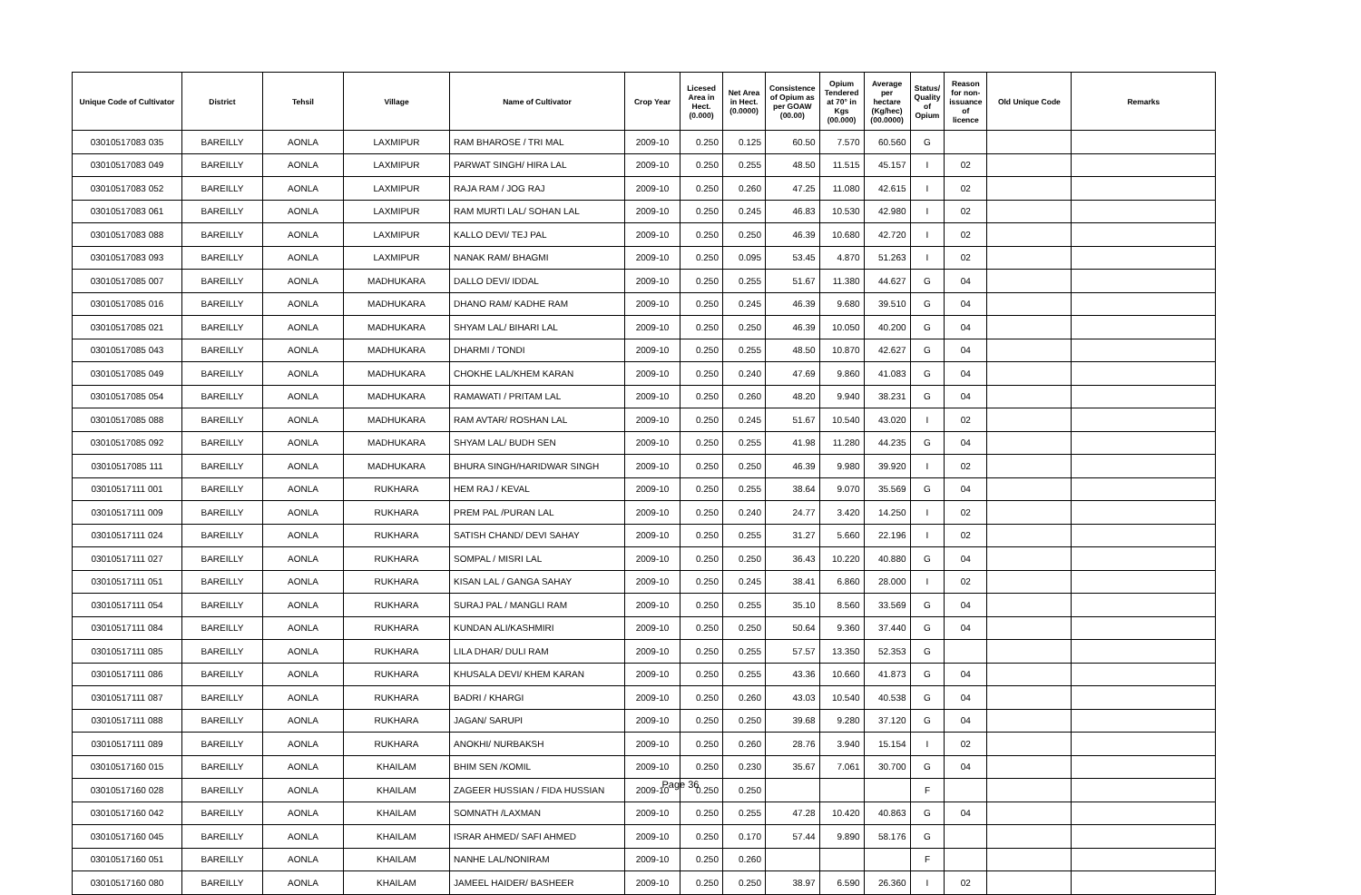| Unique Code of Cultivator | District | Tehsil | Village | Name of Cultivator | Crop Year | Licesed Area in Hect. (0.000) | Net Area in Hect. (0.0000) | Consistence of Opium as per GOAW (00.00) | Opium Tendered at 70° in Kgs (00.000) | Average per hectare (Kg/hec) (00.0000) | Status/ Quality of Opium | Reason for non-issuance of licence | Old Unique Code | Remarks |
| --- | --- | --- | --- | --- | --- | --- | --- | --- | --- | --- | --- | --- | --- | --- |
| 03010517083 035 | BAREILLY | AONLA | LAXMIPUR | RAM BHAROSE / TRI MAL | 2009-10 | 0.250 | 0.125 | 60.50 | 7.570 | 60.560 | G | | | |
| 03010517083 049 | BAREILLY | AONLA | LAXMIPUR | PARWAT SINGH/ HIRA LAL | 2009-10 | 0.250 | 0.255 | 48.50 | 11.515 | 45.157 | I | 02 | | |
| 03010517083 052 | BAREILLY | AONLA | LAXMIPUR | RAJA RAM / JOG RAJ | 2009-10 | 0.250 | 0.260 | 47.25 | 11.080 | 42.615 | I | 02 | | |
| 03010517083 061 | BAREILLY | AONLA | LAXMIPUR | RAM MURTI LAL/ SOHAN LAL | 2009-10 | 0.250 | 0.245 | 46.83 | 10.530 | 42.980 | I | 02 | | |
| 03010517083 088 | BAREILLY | AONLA | LAXMIPUR | KALLO DEVI/ TEJ PAL | 2009-10 | 0.250 | 0.250 | 46.39 | 10.680 | 42.720 | I | 02 | | |
| 03010517083 093 | BAREILLY | AONLA | LAXMIPUR | NANAK RAM/ BHAGMI | 2009-10 | 0.250 | 0.095 | 53.45 | 4.870 | 51.263 | I | 02 | | |
| 03010517085 007 | BAREILLY | AONLA | MADHUKARA | DALLO DEVI/ IDDAL | 2009-10 | 0.250 | 0.255 | 51.67 | 11.380 | 44.627 | G | 04 | | |
| 03010517085 016 | BAREILLY | AONLA | MADHUKARA | DHANO RAM/ KADHE RAM | 2009-10 | 0.250 | 0.245 | 46.39 | 9.680 | 39.510 | G | 04 | | |
| 03010517085 021 | BAREILLY | AONLA | MADHUKARA | SHYAM LAL/ BIHARI LAL | 2009-10 | 0.250 | 0.250 | 46.39 | 10.050 | 40.200 | G | 04 | | |
| 03010517085 043 | BAREILLY | AONLA | MADHUKARA | DHARMI / TONDI | 2009-10 | 0.250 | 0.255 | 48.50 | 10.870 | 42.627 | G | 04 | | |
| 03010517085 049 | BAREILLY | AONLA | MADHUKARA | CHOKHE LAL/KHEM KARAN | 2009-10 | 0.250 | 0.240 | 47.69 | 9.860 | 41.083 | G | 04 | | |
| 03010517085 054 | BAREILLY | AONLA | MADHUKARA | RAMAWATI / PRITAM LAL | 2009-10 | 0.250 | 0.260 | 48.20 | 9.940 | 38.231 | G | 04 | | |
| 03010517085 088 | BAREILLY | AONLA | MADHUKARA | RAM AVTAR/ ROSHAN LAL | 2009-10 | 0.250 | 0.245 | 51.67 | 10.540 | 43.020 | I | 02 | | |
| 03010517085 092 | BAREILLY | AONLA | MADHUKARA | SHYAM LAL/ BUDH SEN | 2009-10 | 0.250 | 0.255 | 41.98 | 11.280 | 44.235 | G | 04 | | |
| 03010517085 111 | BAREILLY | AONLA | MADHUKARA | BHURA SINGH/HARIDWAR SINGH | 2009-10 | 0.250 | 0.250 | 46.39 | 9.980 | 39.920 | I | 02 | | |
| 03010517111 001 | BAREILLY | AONLA | RUKHARA | HEM RAJ / KEVAL | 2009-10 | 0.250 | 0.255 | 38.64 | 9.070 | 35.569 | G | 04 | | |
| 03010517111 009 | BAREILLY | AONLA | RUKHARA | PREM PAL /PURAN LAL | 2009-10 | 0.250 | 0.240 | 24.77 | 3.420 | 14.250 | I | 02 | | |
| 03010517111 024 | BAREILLY | AONLA | RUKHARA | SATISH CHAND/ DEVI SAHAY | 2009-10 | 0.250 | 0.255 | 31.27 | 5.660 | 22.196 | I | 02 | | |
| 03010517111 027 | BAREILLY | AONLA | RUKHARA | SOMPAL / MISRI LAL | 2009-10 | 0.250 | 0.250 | 36.43 | 10.220 | 40.880 | G | 04 | | |
| 03010517111 051 | BAREILLY | AONLA | RUKHARA | KISAN LAL / GANGA SAHAY | 2009-10 | 0.250 | 0.245 | 38.41 | 6.860 | 28.000 | I | 02 | | |
| 03010517111 054 | BAREILLY | AONLA | RUKHARA | SURAJ PAL / MANGLI RAM | 2009-10 | 0.250 | 0.255 | 35.10 | 8.560 | 33.569 | G | 04 | | |
| 03010517111 084 | BAREILLY | AONLA | RUKHARA | KUNDAN ALI/KASHMIRI | 2009-10 | 0.250 | 0.250 | 50.64 | 9.360 | 37.440 | G | 04 | | |
| 03010517111 085 | BAREILLY | AONLA | RUKHARA | LILA DHAR/ DULI RAM | 2009-10 | 0.250 | 0.255 | 57.57 | 13.350 | 52.353 | G | | | |
| 03010517111 086 | BAREILLY | AONLA | RUKHARA | KHUSALA DEVI/ KHEM KARAN | 2009-10 | 0.250 | 0.255 | 43.36 | 10.660 | 41.873 | G | 04 | | |
| 03010517111 087 | BAREILLY | AONLA | RUKHARA | BADRI / KHARGI | 2009-10 | 0.250 | 0.260 | 43.03 | 10.540 | 40.538 | G | 04 | | |
| 03010517111 088 | BAREILLY | AONLA | RUKHARA | JAGAN/ SARUPI | 2009-10 | 0.250 | 0.250 | 39.68 | 9.280 | 37.120 | G | 04 | | |
| 03010517111 089 | BAREILLY | AONLA | RUKHARA | ANOKHI/ NURBAKSH | 2009-10 | 0.250 | 0.260 | 28.76 | 3.940 | 15.154 | I | 02 | | |
| 03010517160 015 | BAREILLY | AONLA | KHAILAM | BHIM SEN /KOMIL | 2009-10 | 0.250 | 0.230 | 35.67 | 7.061 | 30.700 | G | 04 | | |
| 03010517160 028 | BAREILLY | AONLA | KHAILAM | ZAGEER HUSSIAN / FIDA HUSSIAN | 2009-10 | 0.250 | 0.250 | | | | F | | | |
| 03010517160 042 | BAREILLY | AONLA | KHAILAM | SOMNATH /LAXMAN | 2009-10 | 0.250 | 0.255 | 47.28 | 10.420 | 40.863 | G | 04 | | |
| 03010517160 045 | BAREILLY | AONLA | KHAILAM | ISRAR AHMED/ SAFI AHMED | 2009-10 | 0.250 | 0.170 | 57.44 | 9.890 | 58.176 | G | | | |
| 03010517160 051 | BAREILLY | AONLA | KHAILAM | NANHE LAL/NONIRAM | 2009-10 | 0.250 | 0.260 | | | | F | | | |
| 03010517160 080 | BAREILLY | AONLA | KHAILAM | JAMEEL HAIDER/ BASHEER | 2009-10 | 0.250 | 0.250 | 38.97 | 6.590 | 26.360 | I | 02 | | |
Page 36